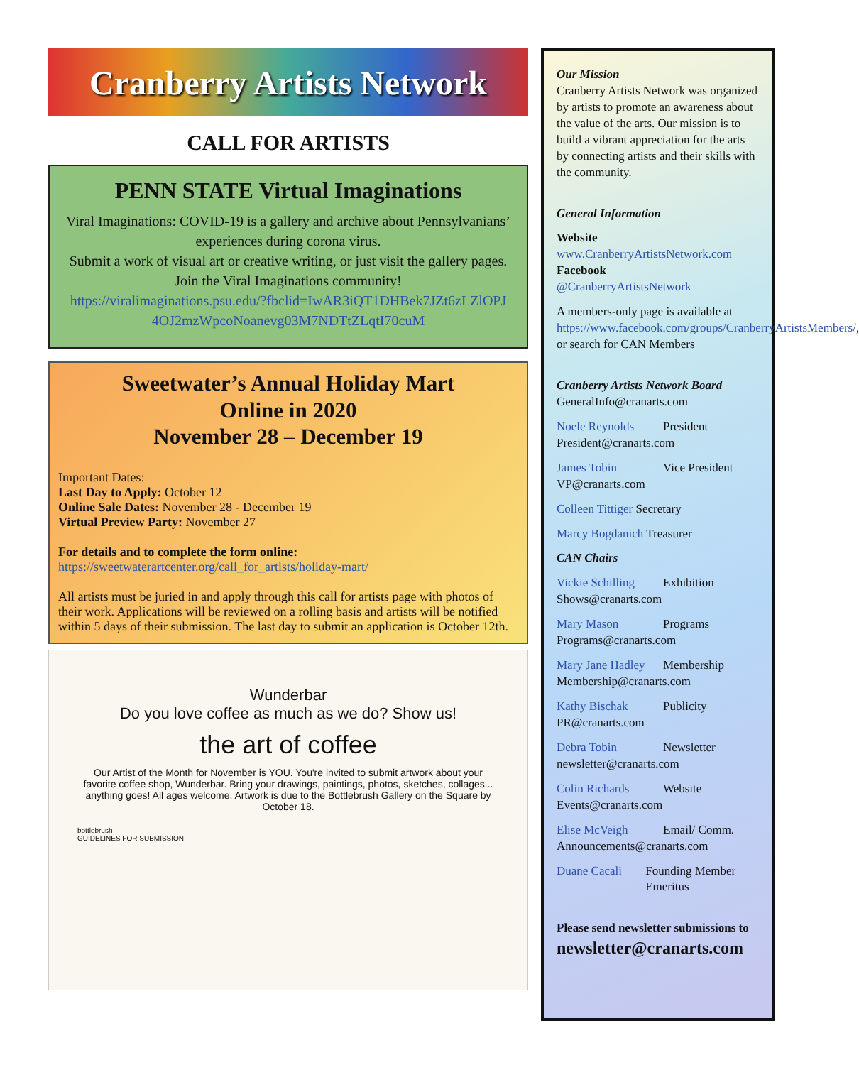Cranberry Artists Network
CALL FOR ARTISTS
PENN STATE Virtual Imaginations
Viral Imaginations: COVID-19 is a gallery and archive about Pennsylvanians’ experiences during corona virus.
Submit a work of visual art or creative writing, or just visit the gallery pages. Join the Viral Imaginations community!
https://viralimaginations.psu.edu/?fbclid=IwAR3iQT1DHBek7JZt6zLZlOPJ 4OJ2mzWpcoNoanevg03M7NDTtZLqtI70cuM
Sweetwater’s Annual Holiday Mart
Online in 2020
November 28 – December 19
Important Dates:
Last Day to Apply: October 12
Online Sale Dates: November 28 - December 19
Virtual Preview Party: November 27
For details and to complete the form online:
https://sweetwaterartcenter.org/call_for_artists/holiday-mart/
All artists must be juried in and apply through this call for artists page with photos of their work. Applications will be reviewed on a rolling basis and artists will be notified within 5 days of their submission. The last day to submit an application is October 12th.
Wunderbar
Do you love coffee as much as we do? Show us!
the art of coffee
Our Artist of the Month for November is YOU. You're invited to submit artwork about your favorite coffee shop, Wunderbar. Bring your drawings, paintings, photos, sketches, collages... anything goes! All ages welcome. Artwork is due to the Bottlebrush Gallery on the Square by October 18.
bottlebrush
GUIDELINES FOR SUBMISSION
Our Mission
Cranberry Artists Network was organized by artists to promote an awareness about the value of the arts. Our mission is to build a vibrant appreciation for the arts by connecting artists and their skills with the community.
General Information
Website
www.CranberryArtistsNetwork.com
Facebook
@CranberryArtistsNetwork
A members-only page is available at https://www.facebook.com/groups/CranberryArtistsMembers/, or search for CAN Members
Cranberry Artists Network Board
GeneralInfo@cranarts.com
Noele Reynolds President
President@cranarts.com
James Tobin Vice President
VP@cranarts.com
Colleen Tittiger Secretary
Marcy Bogdanich Treasurer
CAN Chairs
Vickie Schilling Exhibition
Shows@cranarts.com
Mary Mason Programs
Programs@cranarts.com
Mary Jane Hadley Membership
Membership@cranarts.com
Kathy Bischak Publicity
PR@cranarts.com
Debra Tobin Newsletter
newsletter@cranarts.com
Colin Richards Website
Events@cranarts.com
Elise McVeigh Email/ Comm.
Announcements@cranarts.com
Duane Cacali Founding Member Emeritus
Please send newsletter submissions to
newsletter@cranarts.com